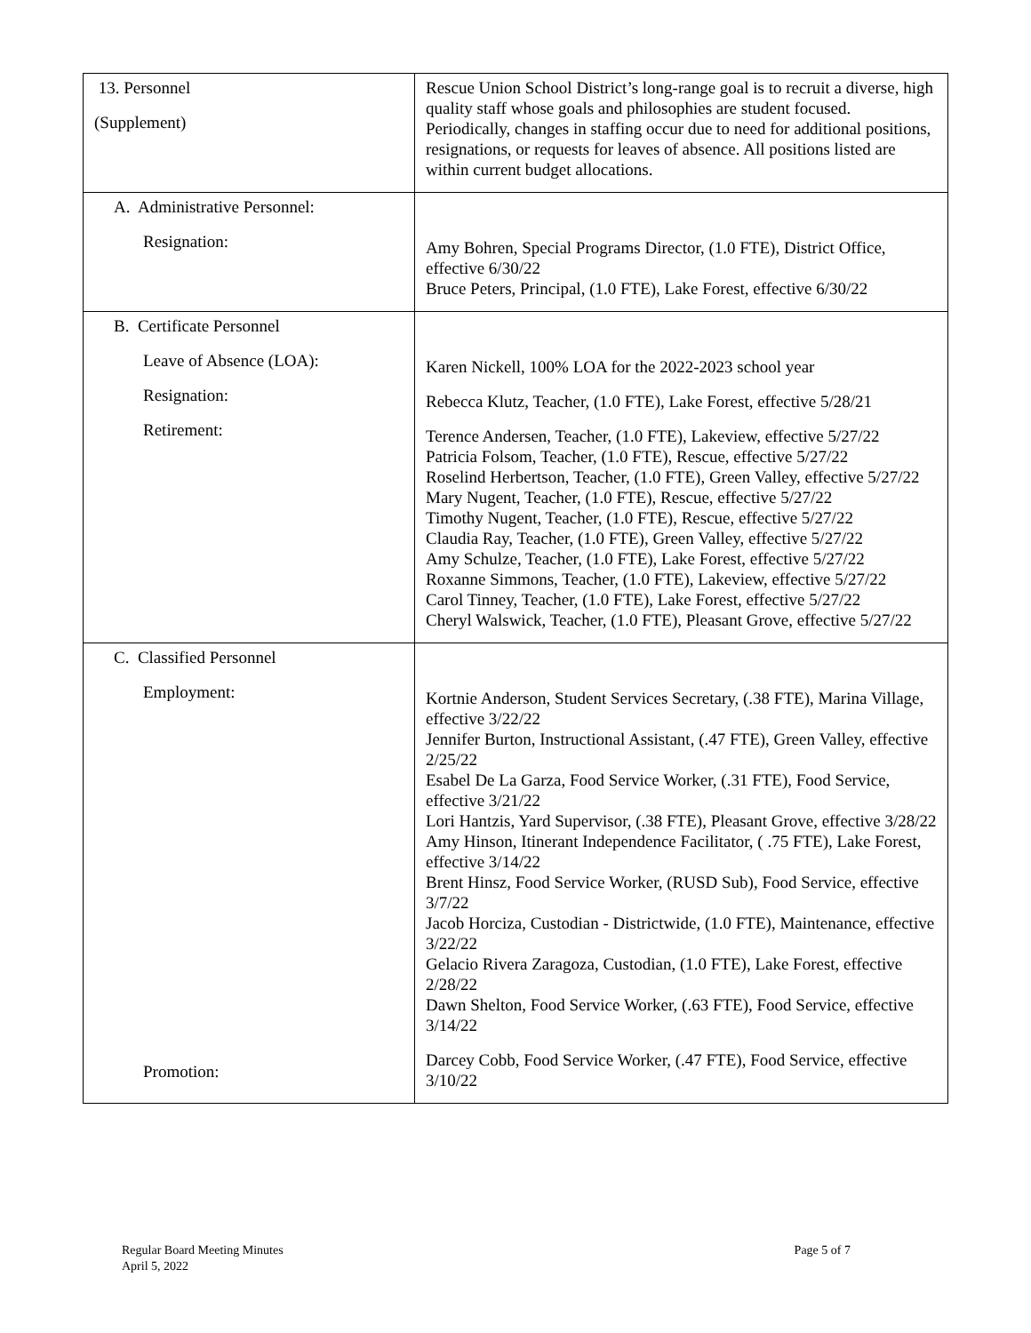| 13. Personnel (Supplement) | Rescue Union School District’s long-range goal is to recruit a diverse, high quality staff whose goals and philosophies are student focused. Periodically, changes in staffing occur due to need for additional positions, resignations, or requests for leaves of absence. All positions listed are within current budget allocations. |
| A. Administrative Personnel: Resignation: | Amy Bohren, Special Programs Director, (1.0 FTE), District Office, effective 6/30/22 Bruce Peters, Principal, (1.0 FTE), Lake Forest, effective 6/30/22 |
| B. Certificate Personnel Leave of Absence (LOA): Resignation: Retirement: | Karen Nickell, 100% LOA for the 2022-2023 school year Rebecca Klutz, Teacher, (1.0 FTE), Lake Forest, effective 5/28/21 Terence Andersen, Teacher, (1.0 FTE), Lakeview, effective 5/27/22 Patricia Folsom, Teacher, (1.0 FTE), Rescue, effective 5/27/22 Roselind Herbertson, Teacher, (1.0 FTE), Green Valley, effective 5/27/22 Mary Nugent, Teacher, (1.0 FTE), Rescue, effective 5/27/22 Timothy Nugent, Teacher, (1.0 FTE), Rescue, effective 5/27/22 Claudia Ray, Teacher, (1.0 FTE), Green Valley, effective 5/27/22 Amy Schulze, Teacher, (1.0 FTE), Lake Forest, effective 5/27/22 Roxanne Simmons, Teacher, (1.0 FTE), Lakeview, effective 5/27/22 Carol Tinney, Teacher, (1.0 FTE), Lake Forest, effective 5/27/22 Cheryl Walswick, Teacher, (1.0 FTE), Pleasant Grove, effective 5/27/22 |
| C. Classified Personnel Employment: Promotion: | Kortnie Anderson, Student Services Secretary, (.38 FTE), Marina Village, effective 3/22/22 Jennifer Burton, Instructional Assistant, (.47 FTE), Green Valley, effective 2/25/22 Esabel De La Garza, Food Service Worker, (.31 FTE), Food Service, effective 3/21/22 Lori Hantzis, Yard Supervisor, (.38 FTE), Pleasant Grove, effective 3/28/22 Amy Hinson, Itinerant Independence Facilitator, ( .75 FTE), Lake Forest, effective 3/14/22 Brent Hinsz, Food Service Worker, (RUSD Sub), Food Service, effective 3/7/22 Jacob Horciza, Custodian - Districtwide, (1.0 FTE), Maintenance, effective 3/22/22 Gelacio Rivera Zaragoza, Custodian, (1.0 FTE), Lake Forest, effective 2/28/22 Dawn Shelton, Food Service Worker, (.63 FTE), Food Service, effective 3/14/22 Darcey Cobb, Food Service Worker, (.47 FTE), Food Service, effective 3/10/22 |
Regular Board Meeting Minutes
April 5, 2022
Page 5 of 7